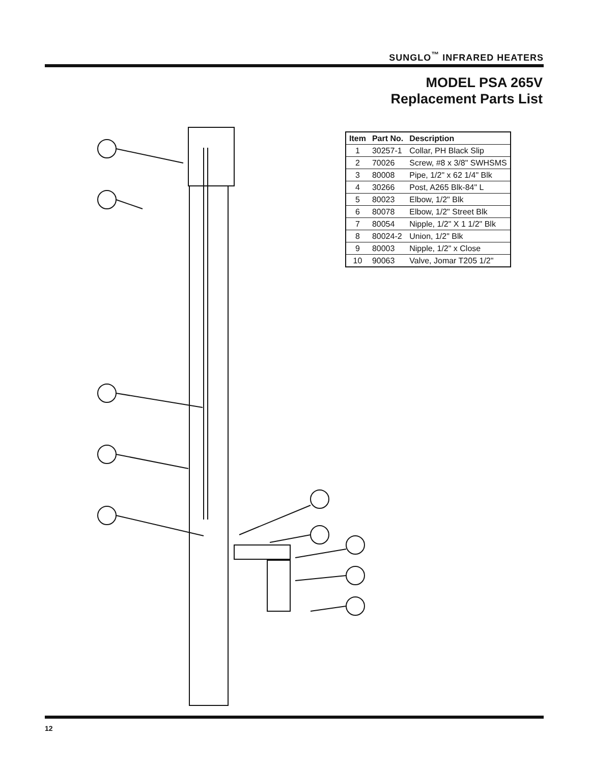SUNGLO<sup>™</sup> INFRARED HEATERS
MODEL PSA 265V
Replacement Parts List
| Item | Part No. | Description |
| --- | --- | --- |
| 1 | 30257-1 | Collar, PH Black Slip |
| 2 | 70026 | Screw, #8 x 3/8" SWHSMS |
| 3 | 80008 | Pipe, 1/2" x 62 1/4" Blk |
| 4 | 30266 | Post, A265 Blk-84" L |
| 5 | 80023 | Elbow, 1/2" Blk |
| 6 | 80078 | Elbow, 1/2" Street Blk |
| 7 | 80054 | Nipple, 1/2" X 1 1/2" Blk |
| 8 | 80024-2 | Union, 1/2" Blk |
| 9 | 80003 | Nipple, 1/2" x Close |
| 10 | 90063 | Valve, Jomar T205 1/2" |
12